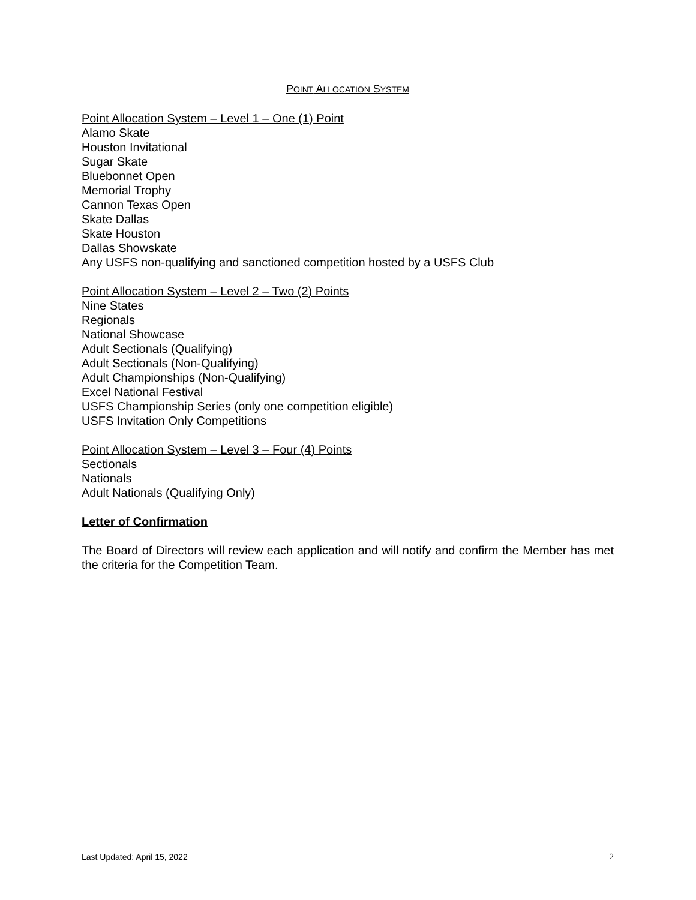POINT ALLOCATION SYSTEM
Point Allocation System – Level 1 – One (1) Point
Alamo Skate
Houston Invitational
Sugar Skate
Bluebonnet Open
Memorial Trophy
Cannon Texas Open
Skate Dallas
Skate Houston
Dallas Showskate
Any USFS non-qualifying and sanctioned competition hosted by a USFS Club
Point Allocation System – Level 2 – Two (2) Points
Nine States
Regionals
National Showcase
Adult Sectionals (Qualifying)
Adult Sectionals (Non-Qualifying)
Adult Championships (Non-Qualifying)
Excel National Festival
USFS Championship Series (only one competition eligible)
USFS Invitation Only Competitions
Point Allocation System – Level 3 – Four (4) Points
Sectionals
Nationals
Adult Nationals (Qualifying Only)
Letter of Confirmation
The Board of Directors will review each application and will notify and confirm the Member has met the criteria for the Competition Team.
Last Updated: April 15, 2022 2